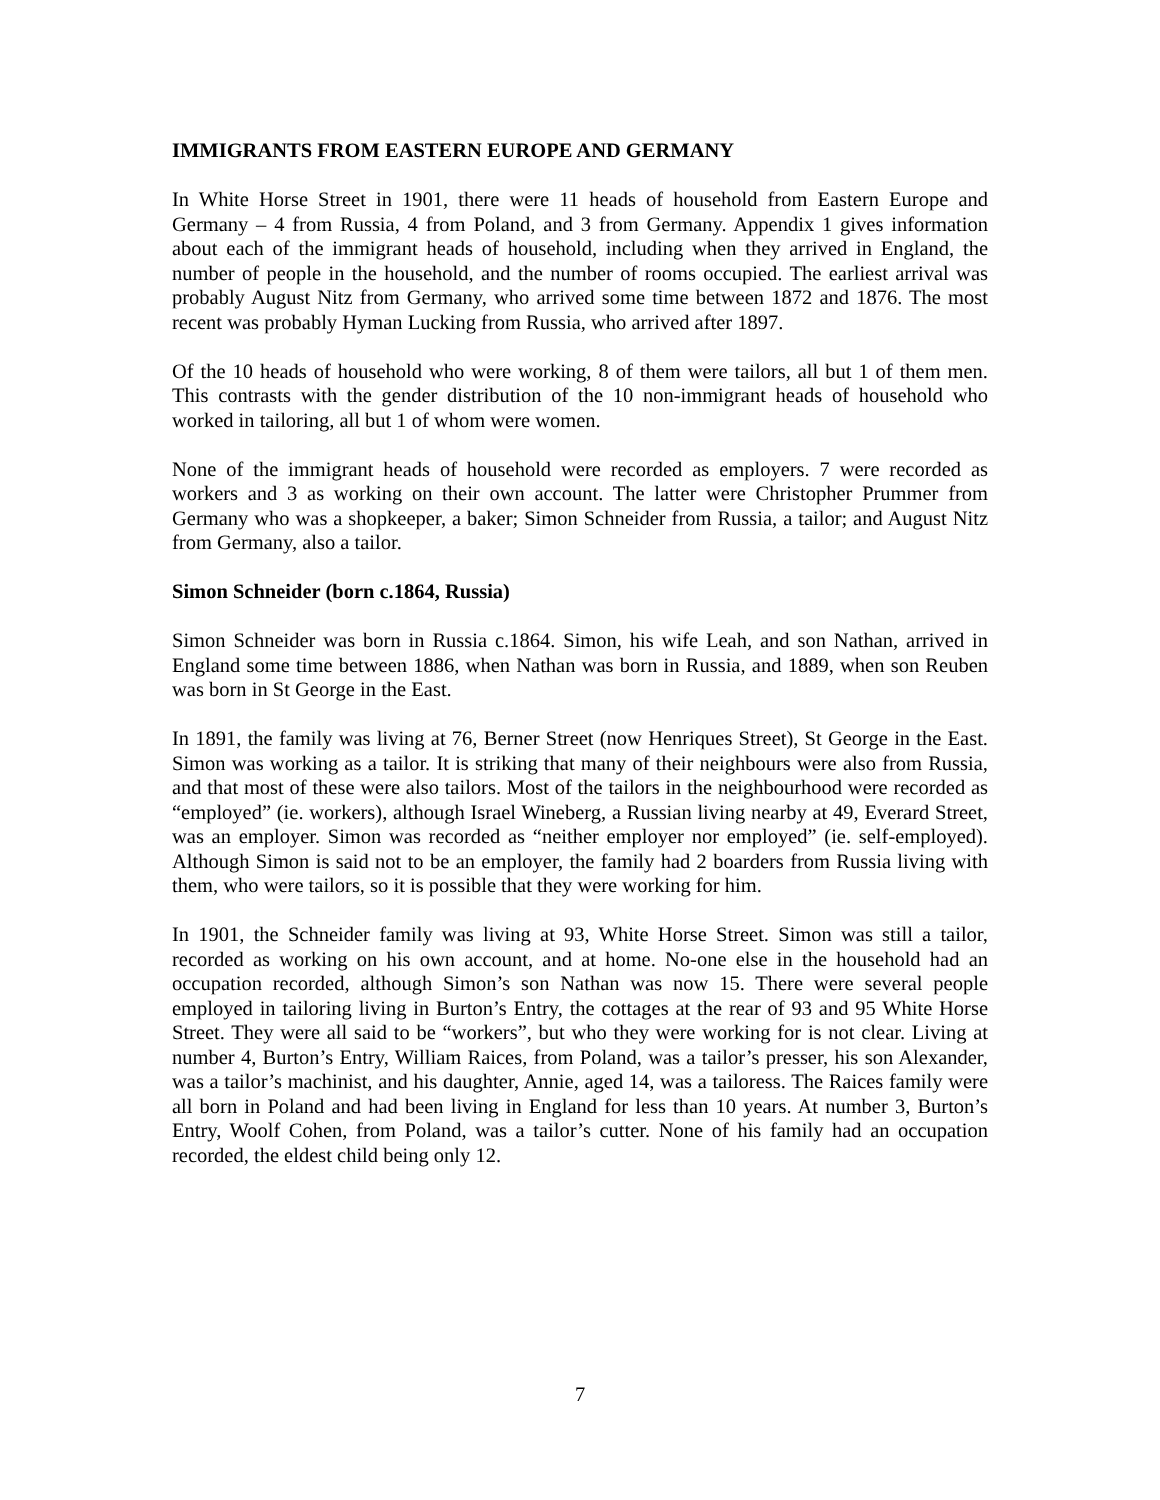IMMIGRANTS FROM EASTERN EUROPE AND GERMANY
In White Horse Street in 1901, there were 11 heads of household from Eastern Europe and Germany – 4 from Russia, 4 from Poland, and 3 from Germany. Appendix 1 gives information about each of the immigrant heads of household, including when they arrived in England, the number of people in the household, and the number of rooms occupied. The earliest arrival was probably August Nitz from Germany, who arrived some time between 1872 and 1876. The most recent was probably Hyman Lucking from Russia, who arrived after 1897.
Of the 10 heads of household who were working, 8 of them were tailors, all but 1 of them men. This contrasts with the gender distribution of the 10 non-immigrant heads of household who worked in tailoring, all but 1 of whom were women.
None of the immigrant heads of household were recorded as employers. 7 were recorded as workers and 3 as working on their own account. The latter were Christopher Prummer from Germany who was a shopkeeper, a baker; Simon Schneider from Russia, a tailor; and August Nitz from Germany, also a tailor.
Simon Schneider (born c.1864, Russia)
Simon Schneider was born in Russia c.1864. Simon, his wife Leah, and son Nathan, arrived in England some time between 1886, when Nathan was born in Russia, and 1889, when son Reuben was born in St George in the East.
In 1891, the family was living at 76, Berner Street (now Henriques Street), St George in the East. Simon was working as a tailor. It is striking that many of their neighbours were also from Russia, and that most of these were also tailors. Most of the tailors in the neighbourhood were recorded as “employed” (ie. workers), although Israel Wineberg, a Russian living nearby at 49, Everard Street, was an employer. Simon was recorded as “neither employer nor employed” (ie. self-employed). Although Simon is said not to be an employer, the family had 2 boarders from Russia living with them, who were tailors, so it is possible that they were working for him.
In 1901, the Schneider family was living at 93, White Horse Street. Simon was still a tailor, recorded as working on his own account, and at home. No-one else in the household had an occupation recorded, although Simon’s son Nathan was now 15. There were several people employed in tailoring living in Burton’s Entry, the cottages at the rear of 93 and 95 White Horse Street. They were all said to be “workers”, but who they were working for is not clear. Living at number 4, Burton’s Entry, William Raices, from Poland, was a tailor’s presser, his son Alexander, was a tailor’s machinist, and his daughter, Annie, aged 14, was a tailoress. The Raices family were all born in Poland and had been living in England for less than 10 years. At number 3, Burton’s Entry, Woolf Cohen, from Poland, was a tailor’s cutter. None of his family had an occupation recorded, the eldest child being only 12.
7